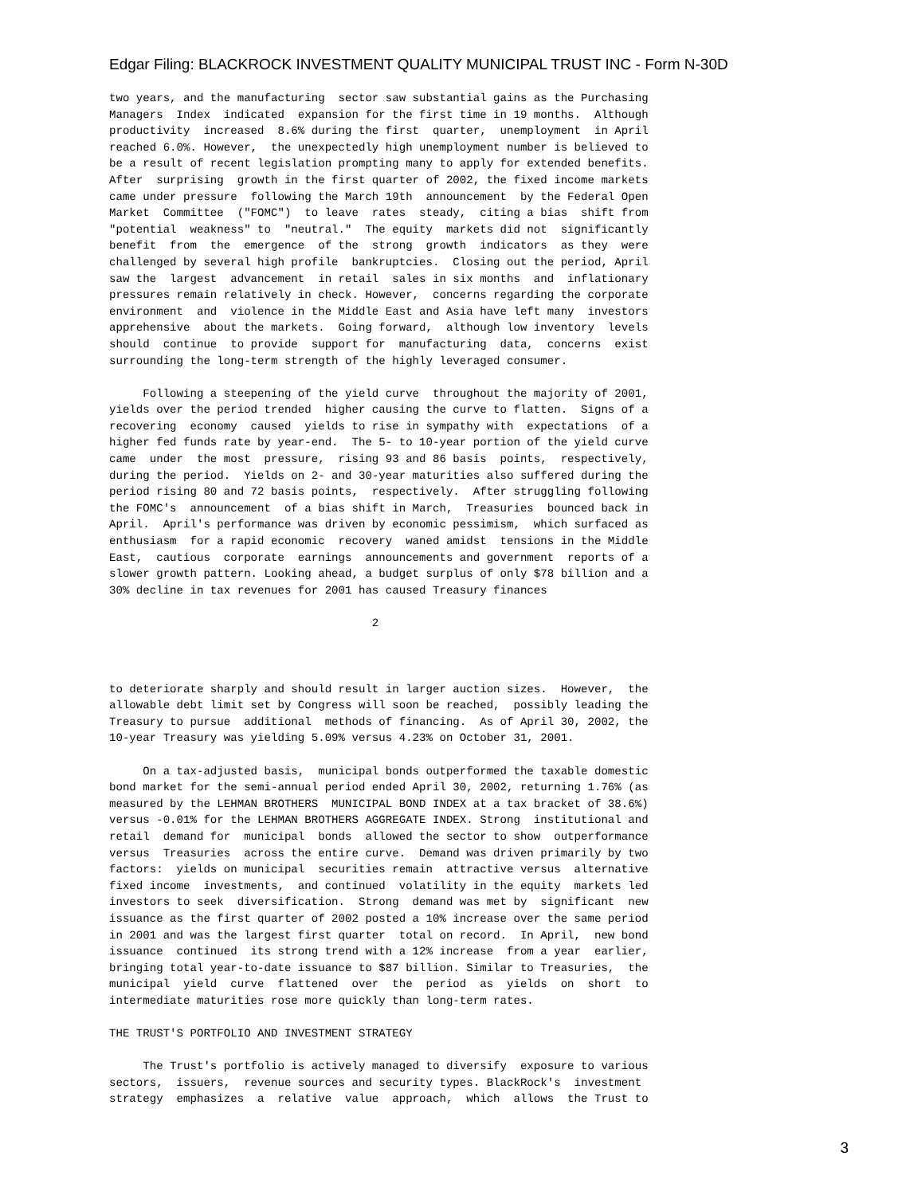Edgar Filing: BLACKROCK INVESTMENT QUALITY MUNICIPAL TRUST INC - Form N-30D
two years, and the manufacturing  sector saw substantial gains as the Purchasing
Managers  Index  indicated  expansion for the first time in 19 months.  Although
productivity  increased  8.6% during the first  quarter,  unemployment  in April
reached 6.0%. However,  the unexpectedly high unemployment number is believed to
be a result of recent legislation prompting many to apply for extended benefits.
After  surprising  growth in the first quarter of 2002, the fixed income markets
came under pressure  following the March 19th  announcement  by the Federal Open
Market  Committee  ("FOMC")  to leave  rates  steady,  citing a bias  shift from
"potential  weakness" to  "neutral."  The equity  markets did not  significantly
benefit  from  the  emergence  of the  strong  growth  indicators  as they  were
challenged by several high profile  bankruptcies.  Closing out the period, April
saw the  largest  advancement  in retail  sales in six months  and  inflationary
pressures remain relatively in check. However,  concerns regarding the corporate
environment  and  violence in the Middle East and Asia have left many  investors
apprehensive  about the markets.  Going forward,  although low inventory  levels
should  continue  to provide  support for  manufacturing  data,  concerns  exist
surrounding the long-term strength of the highly leveraged consumer.
     Following a steepening of the yield curve  throughout the majority of 2001,
yields over the period trended  higher causing the curve to flatten.  Signs of a
recovering  economy  caused  yields to rise in sympathy with  expectations  of a
higher fed funds rate by year-end.  The 5- to 10-year portion of the yield curve
came  under  the most  pressure,  rising 93 and 86 basis  points,  respectively,
during the period.  Yields on 2- and 30-year maturities also suffered during the
period rising 80 and 72 basis points,  respectively.  After struggling following
the FOMC's  announcement  of a bias shift in March,  Treasuries  bounced back in
April.  April's performance was driven by economic pessimism,  which surfaced as
enthusiasm  for a rapid economic  recovery  waned amidst  tensions in the Middle
East,  cautious  corporate  earnings  announcements and government  reports of a
slower growth pattern. Looking ahead, a budget surplus of only $78 billion and a
30% decline in tax revenues for 2001 has caused Treasury finances
                                       2
to deteriorate sharply and should result in larger auction sizes.  However,  the
allowable debt limit set by Congress will soon be reached,  possibly leading the
Treasury to pursue  additional  methods of financing.  As of April 30, 2002, the
10-year Treasury was yielding 5.09% versus 4.23% on October 31, 2001.
     On a tax-adjusted basis,  municipal bonds outperformed the taxable domestic
bond market for the semi-annual period ended April 30, 2002, returning 1.76% (as
measured by the LEHMAN BROTHERS  MUNICIPAL BOND INDEX at a tax bracket of 38.6%)
versus -0.01% for the LEHMAN BROTHERS AGGREGATE INDEX. Strong  institutional and
retail  demand for  municipal  bonds  allowed the sector to show  outperformance
versus  Treasuries  across the entire curve.  Demand was driven primarily by two
factors:  yields on municipal  securities remain  attractive versus  alternative
fixed income  investments,  and continued  volatility in the equity  markets led
investors to seek  diversification.  Strong  demand was met by  significant  new
issuance as the first quarter of 2002 posted a 10% increase over the same period
in 2001 and was the largest first quarter  total on record.  In April,  new bond
issuance  continued  its strong trend with a 12% increase  from a year  earlier,
bringing total year-to-date issuance to $87 billion. Similar to Treasuries,  the
municipal  yield  curve  flattened  over  the  period  as  yields  on  short  to
intermediate maturities rose more quickly than long-term rates.
THE TRUST'S PORTFOLIO AND INVESTMENT STRATEGY
     The Trust's portfolio is actively managed to diversify  exposure to various
sectors,  issuers,  revenue sources and security types. BlackRock's  investment
strategy  emphasizes  a  relative  value  approach,  which  allows  the Trust to
3